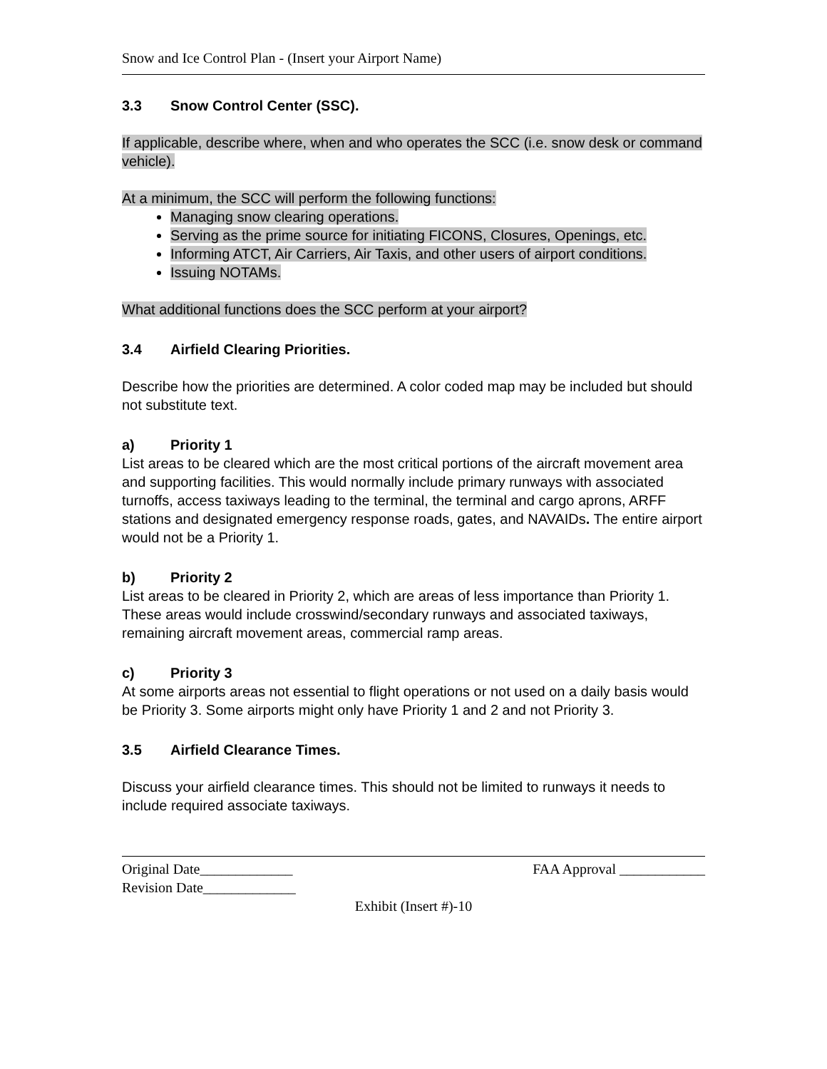Snow and Ice Control Plan - (Insert your Airport Name)
3.3 Snow Control Center (SSC).
If applicable, describe where, when and who operates the SCC (i.e. snow desk or command vehicle).
At a minimum, the SCC will perform the following functions:
Managing snow clearing operations.
Serving as the prime source for initiating FICONS, Closures, Openings, etc.
Informing ATCT, Air Carriers, Air Taxis, and other users of airport conditions.
Issuing NOTAMs.
What additional functions does the SCC perform at your airport?
3.4 Airfield Clearing Priorities.
Describe how the priorities are determined. A color coded map may be included but should not substitute text.
a) Priority 1
List areas to be cleared which are the most critical portions of the aircraft movement area and supporting facilities. This would normally include primary runways with associated turnoffs, access taxiways leading to the terminal, the terminal and cargo aprons, ARFF stations and designated emergency response roads, gates, and NAVAIDs. The entire airport would not be a Priority 1.
b) Priority 2
List areas to be cleared in Priority 2, which are areas of less importance than Priority 1. These areas would include crosswind/secondary runways and associated taxiways, remaining aircraft movement areas, commercial ramp areas.
c) Priority 3
At some airports areas not essential to flight operations or not used on a daily basis would be Priority 3. Some airports might only have Priority 1 and 2 and not Priority 3.
3.5 Airfield Clearance Times.
Discuss your airfield clearance times. This should not be limited to runways it needs to include required associate taxiways.
Original Date_____________ FAA Approval ____________
Revision Date_____________
Exhibit (Insert #)-10